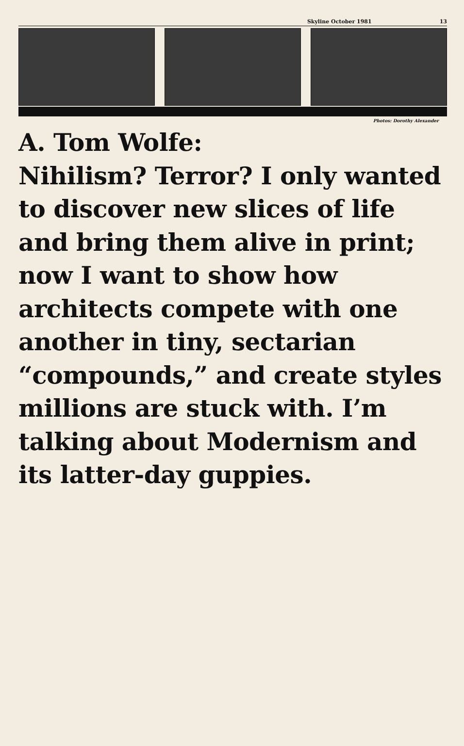Skyline October 1981 13
Photos: Dorothy Alexander
A. Tom Wolfe:
Nihilism? Terror? I only wanted to discover new slices of life and bring them alive in print; now I want to show how architects compete with one another in tiny, sectarian “compounds,” and create styles millions are stuck with. I’m talking about Modernism and its latter-day guppies.